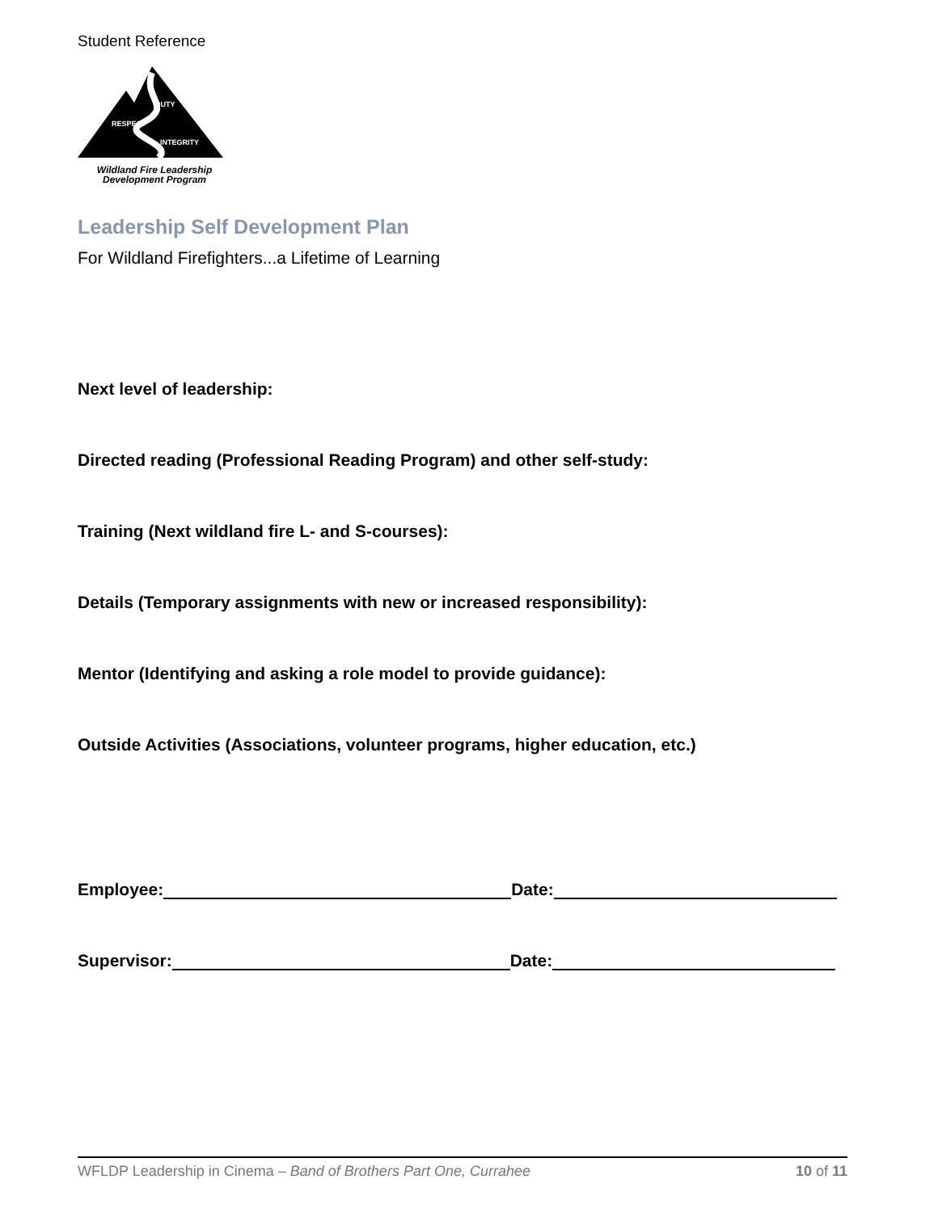Student Reference
DUTY
RESPECT
INTEGRITY
Wildland Fire Leadership
Development Program
Leadership Self Development Plan
For Wildland Firefighters...a Lifetime of Learning
Next level of leadership:
Directed reading (Professional Reading Program) and other self-study:
Training (Next wildland fire L- and S-courses):
Details (Temporary assignments with new or increased responsibility):
Mentor (Identifying and asking a role model to provide guidance):
Outside Activities (Associations, volunteer programs, higher education, etc.)
Employee: Date:
Supervisor: Date:
WFLDP Leadership in Cinema – Band of Brothers Part One, Currahee 10 of 11